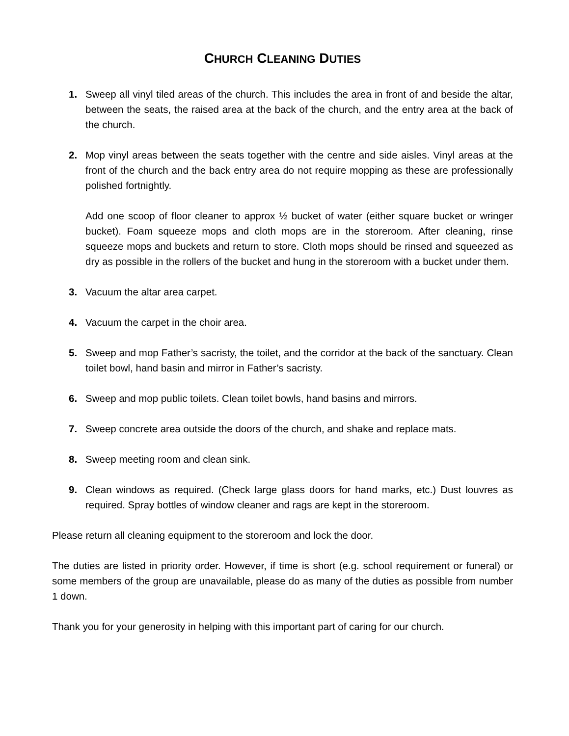CHURCH CLEANING DUTIES
1. Sweep all vinyl tiled areas of the church. This includes the area in front of and beside the altar, between the seats, the raised area at the back of the church, and the entry area at the back of the church.
2. Mop vinyl areas between the seats together with the centre and side aisles. Vinyl areas at the front of the church and the back entry area do not require mopping as these are professionally polished fortnightly.
Add one scoop of floor cleaner to approx ½ bucket of water (either square bucket or wringer bucket). Foam squeeze mops and cloth mops are in the storeroom. After cleaning, rinse squeeze mops and buckets and return to store. Cloth mops should be rinsed and squeezed as dry as possible in the rollers of the bucket and hung in the storeroom with a bucket under them.
3. Vacuum the altar area carpet.
4. Vacuum the carpet in the choir area.
5. Sweep and mop Father’s sacristy, the toilet, and the corridor at the back of the sanctuary. Clean toilet bowl, hand basin and mirror in Father’s sacristy.
6. Sweep and mop public toilets. Clean toilet bowls, hand basins and mirrors.
7. Sweep concrete area outside the doors of the church, and shake and replace mats.
8. Sweep meeting room and clean sink.
9. Clean windows as required. (Check large glass doors for hand marks, etc.) Dust louvres as required. Spray bottles of window cleaner and rags are kept in the storeroom.
Please return all cleaning equipment to the storeroom and lock the door.
The duties are listed in priority order. However, if time is short (e.g. school requirement or funeral) or some members of the group are unavailable, please do as many of the duties as possible from number 1 down.
Thank you for your generosity in helping with this important part of caring for our church.